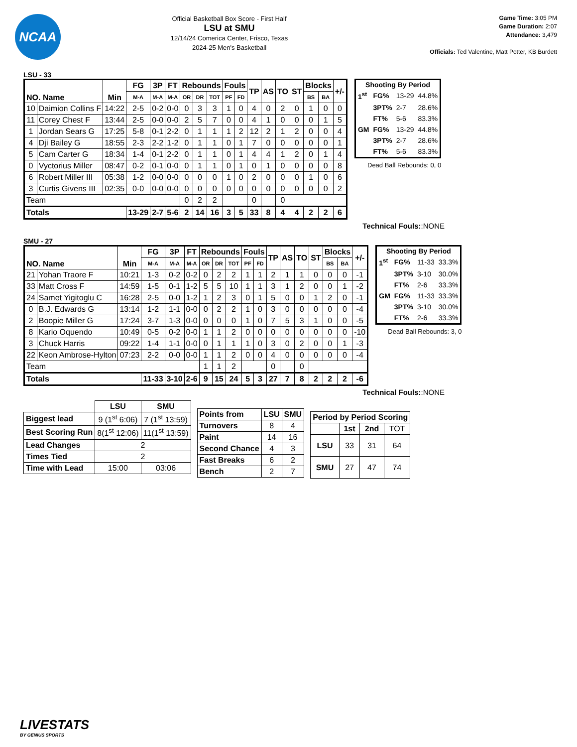NCAA
Official Basketball Box Score - First Half
LSU at SMU
12/14/24 Comerica Center, Frisco, Texas
2024-25 Men's Basketball
Game Time: 3:05 PM
Game Duration: 2:07
Attendance: 3,479
Officials: Ted Valentine, Matt Potter, KB Burdett
LSU - 33
| NO. Name | | Min | FG | 3P | FT | Rebounds | | | Fouls | | TP | AS | TO | ST | Blocks | | +/- |
| --- | --- | --- | --- | --- | --- | --- | --- | --- | --- | --- | --- | --- | --- | --- | --- | --- | --- |
| | | | M-A | M-A | M-A | OR | DR | TOT | PF | FD | | | | | BS | BA | |
| 10 | Daimion Collins F | 14:22 | 2-5 | 0-2 | 0-0 | 0 | 3 | 3 | 1 | 0 | 4 | 0 | 2 | 0 | 1 | 0 | 0 |
| 11 | Corey Chest F | 13:44 | 2-5 | 0-0 | 0-0 | 2 | 5 | 7 | 0 | 0 | 4 | 1 | 0 | 0 | 0 | 1 | 5 |
| 1 | Jordan Sears G | 17:25 | 5-8 | 0-1 | 2-2 | 0 | 1 | 1 | 1 | 2 | 12 | 2 | 1 | 2 | 0 | 0 | 4 |
| 4 | Dji Bailey G | 18:55 | 2-3 | 2-2 | 1-2 | 0 | 1 | 1 | 0 | 1 | 7 | 0 | 0 | 0 | 0 | 0 | 1 |
| 5 | Cam Carter G | 18:34 | 1-4 | 0-1 | 2-2 | 0 | 1 | 1 | 0 | 1 | 4 | 4 | 1 | 2 | 0 | 1 | 4 |
| 0 | Vyctorius Miller | 08:47 | 0-2 | 0-1 | 0-0 | 0 | 1 | 1 | 0 | 1 | 0 | 1 | 0 | 0 | 0 | 0 | 8 |
| 6 | Robert Miller III | 05:38 | 1-2 | 0-0 | 0-0 | 0 | 0 | 0 | 1 | 0 | 2 | 0 | 0 | 0 | 1 | 0 | 6 |
| 3 | Curtis Givens III | 02:35 | 0-0 | 0-0 | 0-0 | 0 | 0 | 0 | 0 | 0 | 0 | 0 | 0 | 0 | 0 | 0 | 2 |
| Team | | | | | | 0 | 2 | 2 | | | 0 | | 0 | | | | |
| Totals | | | 13-29 | 2-7 | 5-6 | 2 | 14 | 16 | 3 | 5 | 33 | 8 | 4 | 4 | 2 | 2 | 6 |
| Shooting By Period | | | |
| --- | --- | --- | --- |
| 1<sup>st</sup> | FG% | 13-29 | 44.8% |
| | 3PT% | 2-7 | 28.6% |
| | FT% | 5-6 | 83.3% |
| GM | FG% | 13-29 | 44.8% |
| | 3PT% | 2-7 | 28.6% |
| | FT% | 5-6 | 83.3% |
Dead Ball Rebounds: 0, 0
Technical Fouls::NONE
SMU - 27
| NO. Name | | Min | FG | 3P | FT | Rebounds | | | Fouls | | TP | AS | TO | ST | Blocks | | +/- |
| --- | --- | --- | --- | --- | --- | --- | --- | --- | --- | --- | --- | --- | --- | --- | --- | --- | --- |
| | | | M-A | M-A | M-A | OR | DR | TOT | PF | FD | | | | | BS | BA | |
| 21 | Yohan Traore F | 10:21 | 1-3 | 0-2 | 0-2 | 0 | 2 | 2 | 1 | 1 | 2 | 1 | 1 | 0 | 0 | 0 | -1 |
| 33 | Matt Cross F | 14:59 | 1-5 | 0-1 | 1-2 | 5 | 5 | 10 | 1 | 1 | 3 | 1 | 2 | 0 | 0 | 1 | -2 |
| 24 | Samet Yigitoglu C | 16:28 | 2-5 | 0-0 | 1-2 | 1 | 2 | 3 | 0 | 1 | 5 | 0 | 0 | 1 | 2 | 0 | -1 |
| 0 | B.J. Edwards G | 13:14 | 1-2 | 1-1 | 0-0 | 0 | 2 | 2 | 1 | 0 | 3 | 0 | 0 | 0 | 0 | 0 | -4 |
| 2 | Boopie Miller G | 17:24 | 3-7 | 1-3 | 0-0 | 0 | 0 | 0 | 1 | 0 | 7 | 5 | 3 | 1 | 0 | 0 | -5 |
| 8 | Kario Oquendo | 10:49 | 0-5 | 0-2 | 0-0 | 1 | 1 | 2 | 0 | 0 | 0 | 0 | 0 | 0 | 0 | 0 | -10 |
| 3 | Chuck Harris | 09:22 | 1-4 | 1-1 | 0-0 | 0 | 1 | 1 | 1 | 0 | 3 | 0 | 2 | 0 | 0 | 1 | -3 |
| 22 | Keon Ambrose-Hylton | 07:23 | 2-2 | 0-0 | 0-0 | 1 | 1 | 2 | 0 | 0 | 4 | 0 | 0 | 0 | 0 | 0 | -4 |
| Team | | | | | | 1 | 1 | 2 | | | 0 | | 0 | | | | |
| Totals | | | 11-33 | 3-10 | 2-6 | 9 | 15 | 24 | 5 | 3 | 27 | 7 | 8 | 2 | 2 | 2 | -6 |
| Shooting By Period | | | |
| --- | --- | --- | --- |
| 1<sup>st</sup> | FG% | 11-33 | 33.3% |
| | 3PT% | 3-10 | 30.0% |
| | FT% | 2-6 | 33.3% |
| GM | FG% | 11-33 | 33.3% |
| | 3PT% | 3-10 | 30.0% |
| | FT% | 2-6 | 33.3% |
Dead Ball Rebounds: 3, 0
Technical Fouls::NONE
| | LSU | SMU |
| --- | --- | --- |
| Biggest lead | 9 (1<sup>st</sup> 6:06) | 7 (1<sup>st</sup> 13:59) |
| Best Scoring Run | 8(1<sup>st</sup> 12:06) | 11(1<sup>st</sup> 13:59) |
| Lead Changes | 2 | |
| Times Tied | 2 | |
| Time with Lead | 15:00 | 03:06 |
| Points from | LSU | SMU |
| Turnovers | 8 | 4 |
| Paint | 14 | 16 |
| Second Chance | 4 | 3 |
| Fast Breaks | 6 | 2 |
| Bench | 2 | 7 |
| Period by Period Scoring | | | |
| --- | --- | --- | --- |
| | 1st | 2nd | TOT |
| LSU | 33 | 31 | 64 |
| SMU | 27 | 47 | 74 |
LIVESTATS
BY GENIUS SPORTS